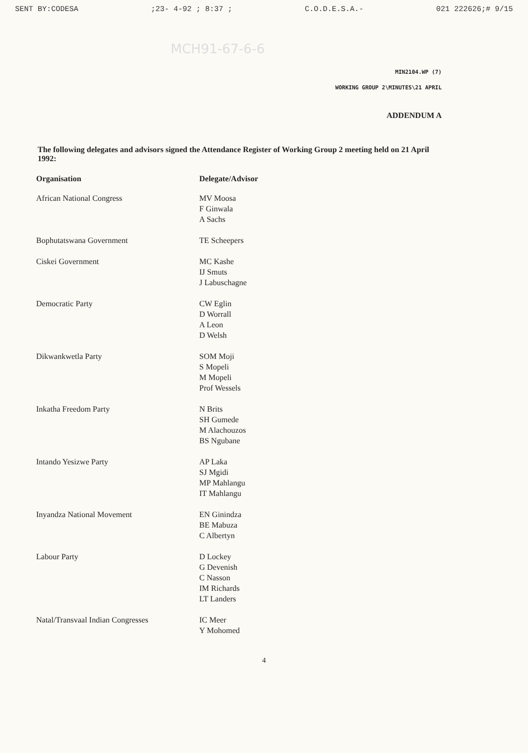SENT BY:CODESA;23- 4-92 ; 8:37 ; C.O.D.E.S.A.- 021 222626;# 9/15
MCH91-67-6-6
MIN2104.WP (7)
WORKING GROUP 2\MINUTES\21 APRIL
ADDENDUM A
The following delegates and advisors signed the Attendance Register of Working Group 2 meeting held on 21 April 1992:
| Organisation | Delegate/Advisor |
| --- | --- |
| African National Congress | MV Moosa F Ginwala A Sachs |
| Bophutatswana Government | TE Scheepers |
| Ciskei Government | MC Kashe IJ Smuts J Labuschagne |
| Democratic Party | CW Eglin D Worrall A Leon D Welsh |
| Dikwankwetla Party | SOM Moji S Mopeli M Mopeli Prof Wessels |
| Inkatha Freedom Party | N Brits SH Gumede M Alachouzos BS Ngubane |
| Intando Yesizwe Party | AP Laka SJ Mgidi MP Mahlangu IT Mahlangu |
| Inyandza National Movement | EN Ginindza BE Mabuza C Albertyn |
| Labour Party | D Lockey G Devenish C Nasson IM Richards LT Landers |
| Natal/Transvaal Indian Congresses | IC Meer Y Mohomed |
4